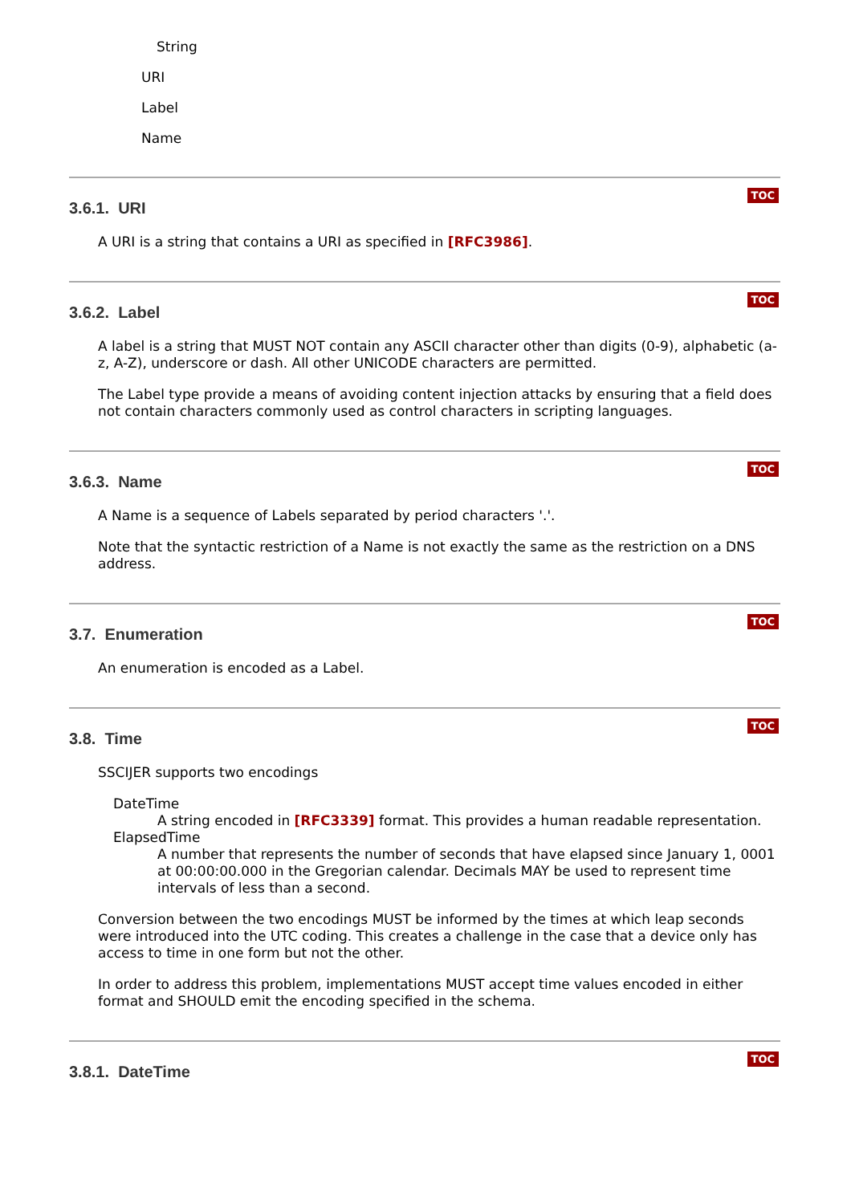String
URI
Label
Name
3.6.1. URI
TOC
A URI is a string that contains a URI as specified in [RFC3986].
3.6.2. Label
TOC
A label is a string that MUST NOT contain any ASCII character other than digits (0-9), alphabetic (a-z, A-Z), underscore or dash. All other UNICODE characters are permitted.
The Label type provide a means of avoiding content injection attacks by ensuring that a field does not contain characters commonly used as control characters in scripting languages.
3.6.3. Name
TOC
A Name is a sequence of Labels separated by period characters '.'.
Note that the syntactic restriction of a Name is not exactly the same as the restriction on a DNS address.
3.7. Enumeration
TOC
An enumeration is encoded as a Label.
3.8. Time
TOC
SSCIJER supports two encodings
DateTime
A string encoded in [RFC3339] format. This provides a human readable representation.
ElapsedTime
A number that represents the number of seconds that have elapsed since January 1, 0001 at 00:00:00.000 in the Gregorian calendar. Decimals MAY be used to represent time intervals of less than a second.
Conversion between the two encodings MUST be informed by the times at which leap seconds were introduced into the UTC coding. This creates a challenge in the case that a device only has access to time in one form but not the other.
In order to address this problem, implementations MUST accept time values encoded in either format and SHOULD emit the encoding specified in the schema.
3.8.1. DateTime
TOC